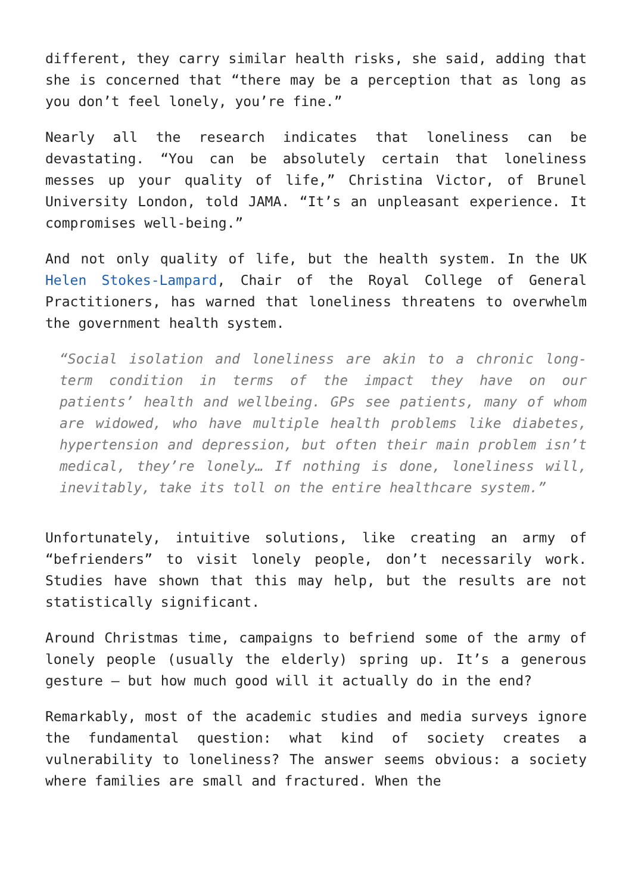different, they carry similar health risks, she said, adding that she is concerned that “there may be a perception that as long as you don’t feel lonely, you’re fine.”
Nearly all the research indicates that loneliness can be devastating. “You can be absolutely certain that loneliness messes up your quality of life,” Christina Victor, of Brunel University London, told JAMA. “It’s an unpleasant experience. It compromises well-being.”
And not only quality of life, but the health system. In the UK Helen Stokes-Lampard, Chair of the Royal College of General Practitioners, has warned that loneliness threatens to overwhelm the government health system.
“Social isolation and loneliness are akin to a chronic long-term condition in terms of the impact they have on our patients’ health and wellbeing. GPs see patients, many of whom are widowed, who have multiple health problems like diabetes, hypertension and depression, but often their main problem isn’t medical, they’re lonely… If nothing is done, loneliness will, inevitably, take its toll on the entire healthcare system.”
Unfortunately, intuitive solutions, like creating an army of “befrienders” to visit lonely people, don’t necessarily work. Studies have shown that this may help, but the results are not statistically significant.
Around Christmas time, campaigns to befriend some of the army of lonely people (usually the elderly) spring up. It’s a generous gesture – but how much good will it actually do in the end?
Remarkably, most of the academic studies and media surveys ignore the fundamental question: what kind of society creates a vulnerability to loneliness? The answer seems obvious: a society where families are small and fractured. When the